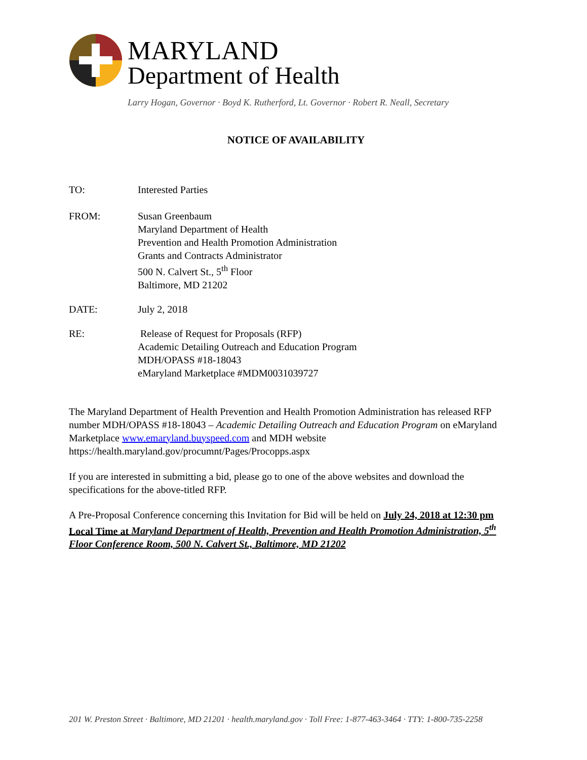MARYLAND
Department of Health
Larry Hogan, Governor · Boyd K. Rutherford, Lt. Governor · Robert R. Neall, Secretary
NOTICE OF AVAILABILITY
TO: Interested Parties
FROM: Susan Greenbaum
Maryland Department of Health
Prevention and Health Promotion Administration
Grants and Contracts Administrator
500 N. Calvert St., 5<sup>th</sup> Floor
Baltimore, MD 21202
DATE: July 2, 2018
RE: Release of Request for Proposals (RFP)
Academic Detailing Outreach and Education Program
MDH/OPASS #18-18043
eMaryland Marketplace #MDM0031039727
The Maryland Department of Health Prevention and Health Promotion Administration has released RFP number MDH/OPASS #18-18043 – Academic Detailing Outreach and Education Program on eMaryland Marketplace www.emaryland.buyspeed.com and MDH website https://health.maryland.gov/procumnt/Pages/Procopps.aspx
If you are interested in submitting a bid, please go to one of the above websites and download the specifications for the above-titled RFP.
A Pre-Proposal Conference concerning this Invitation for Bid will be held on July 24, 2018 at 12:30 pm Local Time at Maryland Department of Health, Prevention and Health Promotion Administration, 5<sup>th</sup> Floor Conference Room, 500 N. Calvert St., Baltimore, MD 21202
201 W. Preston Street · Baltimore, MD 21201 · health.maryland.gov · Toll Free: 1-877-463-3464 · TTY: 1-800-735-2258